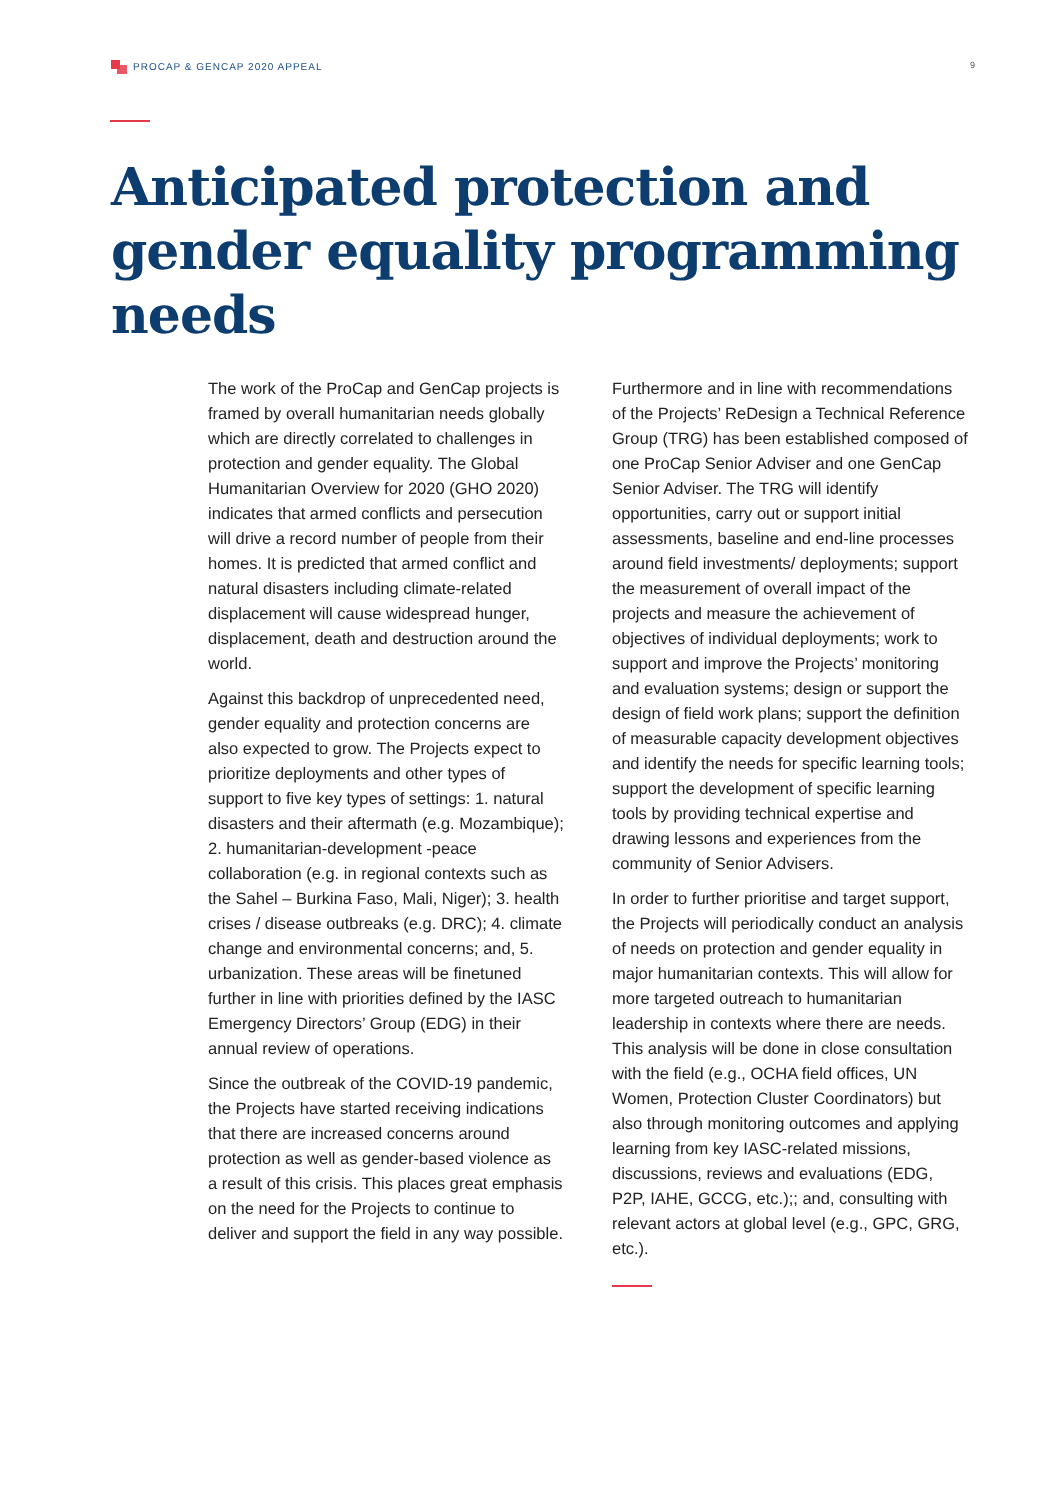PROCAP & GENCAP 2020 APPEAL 9
Anticipated protection and
gender equality programming
needs
The work of the ProCap and GenCap projects is framed by overall humanitarian needs globally which are directly correlated to challenges in protection and gender equality. The Global Humanitarian Overview for 2020 (GHO 2020) indicates that armed conflicts and persecution will drive a record number of people from their homes. It is predicted that armed conflict and natural disasters including climate-related displacement will cause widespread hunger, displacement, death and destruction around the world.
Against this backdrop of unprecedented need, gender equality and protection concerns are also expected to grow. The Projects expect to prioritize deployments and other types of support to five key types of settings: 1. natural disasters and their aftermath (e.g. Mozambique); 2. humanitarian-development -peace collaboration (e.g. in regional contexts such as the Sahel – Burkina Faso, Mali, Niger); 3. health crises / disease outbreaks (e.g. DRC); 4. climate change and environmental concerns; and, 5. urbanization. These areas will be finetuned further in line with priorities defined by the IASC Emergency Directors’ Group (EDG) in their annual review of operations.
Since the outbreak of the COVID-19 pandemic, the Projects have started receiving indications that there are increased concerns around protection as well as gender-based violence as a result of this crisis. This places great emphasis on the need for the Projects to continue to deliver and support the field in any way possible.
Furthermore and in line with recommendations of the Projects’ ReDesign a Technical Reference Group (TRG) has been established composed of one ProCap Senior Adviser and one GenCap Senior Adviser. The TRG will identify opportunities, carry out or support initial assessments, baseline and end-line processes around field investments/ deployments; support the measurement of overall impact of the projects and measure the achievement of objectives of individual deployments; work to support and improve the Projects’ monitoring and evaluation systems; design or support the design of field work plans; support the definition of measurable capacity development objectives and identify the needs for specific learning tools; support the development of specific learning tools by providing technical expertise and drawing lessons and experiences from the community of Senior Advisers.
In order to further prioritise and target support, the Projects will periodically conduct an analysis of needs on protection and gender equality in major humanitarian contexts. This will allow for more targeted outreach to humanitarian leadership in contexts where there are needs. This analysis will be done in close consultation with the field (e.g., OCHA field offices, UN Women, Protection Cluster Coordinators) but also through monitoring outcomes and applying learning from key IASC-related missions, discussions, reviews and evaluations (EDG, P2P, IAHE, GCCG, etc.);; and, consulting with relevant actors at global level (e.g., GPC, GRG, etc.).